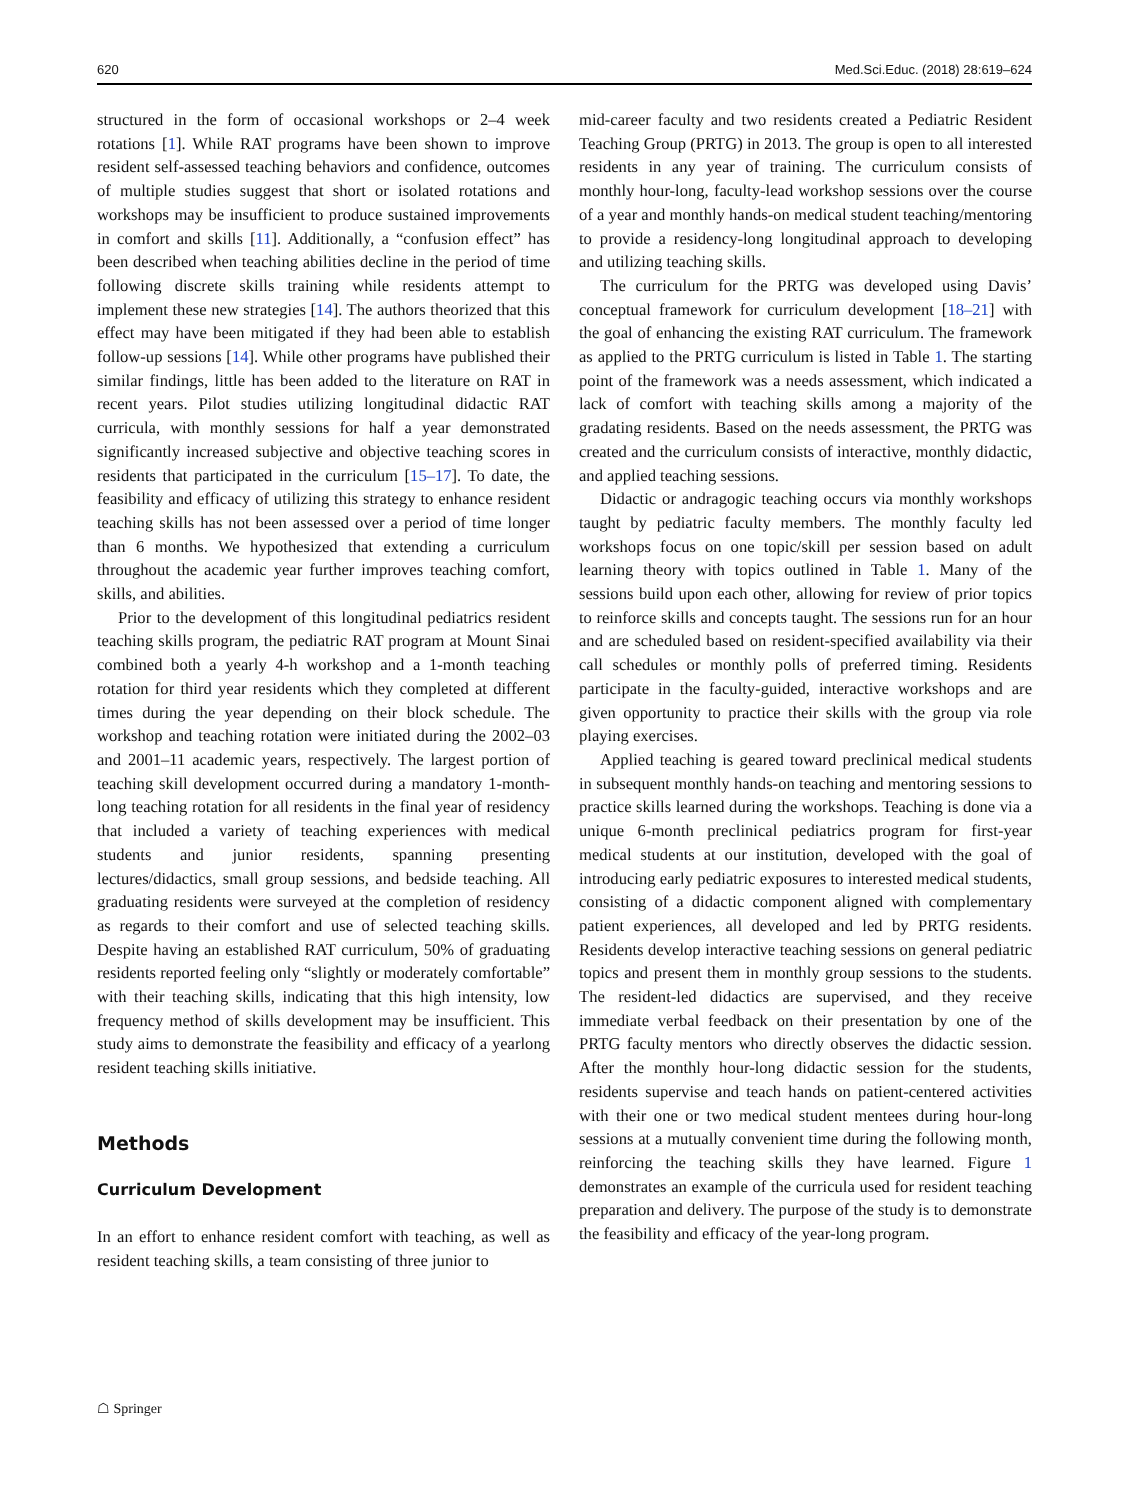620 Med.Sci.Educ. (2018) 28:619–624
structured in the form of occasional workshops or 2–4 week rotations [1]. While RAT programs have been shown to improve resident self-assessed teaching behaviors and confidence, outcomes of multiple studies suggest that short or isolated rotations and workshops may be insufficient to produce sustained improvements in comfort and skills [11]. Additionally, a “confusion effect” has been described when teaching abilities decline in the period of time following discrete skills training while residents attempt to implement these new strategies [14]. The authors theorized that this effect may have been mitigated if they had been able to establish follow-up sessions [14]. While other programs have published their similar findings, little has been added to the literature on RAT in recent years. Pilot studies utilizing longitudinal didactic RAT curricula, with monthly sessions for half a year demonstrated significantly increased subjective and objective teaching scores in residents that participated in the curriculum [15–17]. To date, the feasibility and efficacy of utilizing this strategy to enhance resident teaching skills has not been assessed over a period of time longer than 6 months. We hypothesized that extending a curriculum throughout the academic year further improves teaching comfort, skills, and abilities.
Prior to the development of this longitudinal pediatrics resident teaching skills program, the pediatric RAT program at Mount Sinai combined both a yearly 4-h workshop and a 1-month teaching rotation for third year residents which they completed at different times during the year depending on their block schedule. The workshop and teaching rotation were initiated during the 2002–03 and 2001–11 academic years, respectively. The largest portion of teaching skill development occurred during a mandatory 1-month-long teaching rotation for all residents in the final year of residency that included a variety of teaching experiences with medical students and junior residents, spanning presenting lectures/didactics, small group sessions, and bedside teaching. All graduating residents were surveyed at the completion of residency as regards to their comfort and use of selected teaching skills. Despite having an established RAT curriculum, 50% of graduating residents reported feeling only “slightly or moderately comfortable” with their teaching skills, indicating that this high intensity, low frequency method of skills development may be insufficient. This study aims to demonstrate the feasibility and efficacy of a yearlong resident teaching skills initiative.
Methods
Curriculum Development
In an effort to enhance resident comfort with teaching, as well as resident teaching skills, a team consisting of three junior to
mid-career faculty and two residents created a Pediatric Resident Teaching Group (PRTG) in 2013. The group is open to all interested residents in any year of training. The curriculum consists of monthly hour-long, faculty-lead workshop sessions over the course of a year and monthly hands-on medical student teaching/mentoring to provide a residency-long longitudinal approach to developing and utilizing teaching skills.
The curriculum for the PRTG was developed using Davis’ conceptual framework for curriculum development [18–21] with the goal of enhancing the existing RAT curriculum. The framework as applied to the PRTG curriculum is listed in Table 1. The starting point of the framework was a needs assessment, which indicated a lack of comfort with teaching skills among a majority of the gradating residents. Based on the needs assessment, the PRTG was created and the curriculum consists of interactive, monthly didactic, and applied teaching sessions.
Didactic or andragogic teaching occurs via monthly workshops taught by pediatric faculty members. The monthly faculty led workshops focus on one topic/skill per session based on adult learning theory with topics outlined in Table 1. Many of the sessions build upon each other, allowing for review of prior topics to reinforce skills and concepts taught. The sessions run for an hour and are scheduled based on resident-specified availability via their call schedules or monthly polls of preferred timing. Residents participate in the faculty-guided, interactive workshops and are given opportunity to practice their skills with the group via role playing exercises.
Applied teaching is geared toward preclinical medical students in subsequent monthly hands-on teaching and mentoring sessions to practice skills learned during the workshops. Teaching is done via a unique 6-month preclinical pediatrics program for first-year medical students at our institution, developed with the goal of introducing early pediatric exposures to interested medical students, consisting of a didactic component aligned with complementary patient experiences, all developed and led by PRTG residents. Residents develop interactive teaching sessions on general pediatric topics and present them in monthly group sessions to the students. The resident-led didactics are supervised, and they receive immediate verbal feedback on their presentation by one of the PRTG faculty mentors who directly observes the didactic session. After the monthly hour-long didactic session for the students, residents supervise and teach hands on patient-centered activities with their one or two medical student mentees during hour-long sessions at a mutually convenient time during the following month, reinforcing the teaching skills they have learned. Figure 1 demonstrates an example of the curricula used for resident teaching preparation and delivery. The purpose of the study is to demonstrate the feasibility and efficacy of the year-long program.
☖ Springer